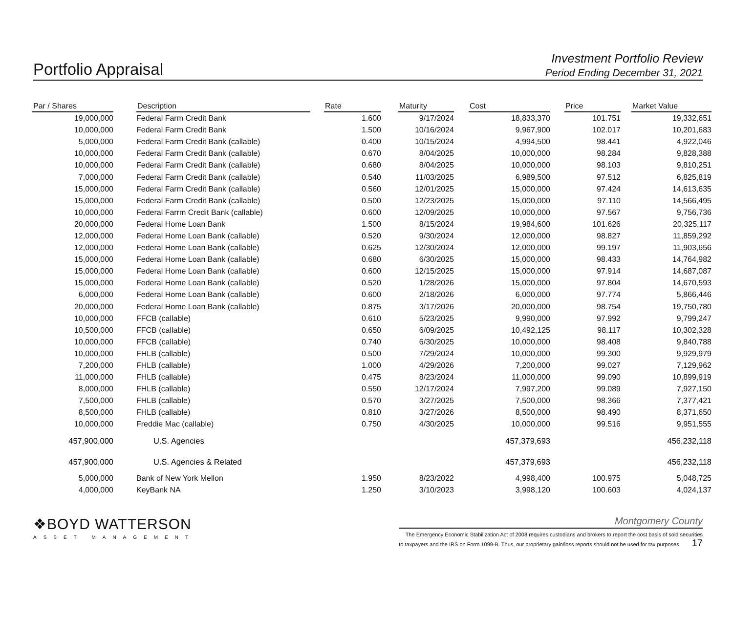Portfolio Appraisal
Investment Portfolio Review
Period Ending December 31, 2021
| Par / Shares | | Description | | Rate | | Maturity | | Cost | | Price | | Market Value |
| --- | --- | --- | --- | --- | --- | --- | --- | --- | --- | --- | --- | --- |
| 19,000,000 | | Federal Farm Credit Bank | | 1.600 | | 9/17/2024 | | 18,833,370 | | 101.751 | | 19,332,651 |
| 10,000,000 | | Federal Farm Credit Bank | | 1.500 | | 10/16/2024 | | 9,967,900 | | 102.017 | | 10,201,683 |
| 5,000,000 | | Federal Farm Credit Bank (callable) | | 0.400 | | 10/15/2024 | | 4,994,500 | | 98.441 | | 4,922,046 |
| 10,000,000 | | Federal Farm Credit Bank (callable) | | 0.670 | | 8/04/2025 | | 10,000,000 | | 98.284 | | 9,828,388 |
| 10,000,000 | | Federal Farm Credit Bank (callable) | | 0.680 | | 8/04/2025 | | 10,000,000 | | 98.103 | | 9,810,251 |
| 7,000,000 | | Federal Farm Credit Bank (callable) | | 0.540 | | 11/03/2025 | | 6,989,500 | | 97.512 | | 6,825,819 |
| 15,000,000 | | Federal Farm Credit Bank (callable) | | 0.560 | | 12/01/2025 | | 15,000,000 | | 97.424 | | 14,613,635 |
| 15,000,000 | | Federal Farm Credit Bank (callable) | | 0.500 | | 12/23/2025 | | 15,000,000 | | 97.110 | | 14,566,495 |
| 10,000,000 | | Federal Farrm Credit Bank (callable) | | 0.600 | | 12/09/2025 | | 10,000,000 | | 97.567 | | 9,756,736 |
| 20,000,000 | | Federal Home Loan Bank | | 1.500 | | 8/15/2024 | | 19,984,600 | | 101.626 | | 20,325,117 |
| 12,000,000 | | Federal Home Loan Bank (callable) | | 0.520 | | 9/30/2024 | | 12,000,000 | | 98.827 | | 11,859,292 |
| 12,000,000 | | Federal Home Loan Bank (callable) | | 0.625 | | 12/30/2024 | | 12,000,000 | | 99.197 | | 11,903,656 |
| 15,000,000 | | Federal Home Loan Bank (callable) | | 0.680 | | 6/30/2025 | | 15,000,000 | | 98.433 | | 14,764,982 |
| 15,000,000 | | Federal Home Loan Bank (callable) | | 0.600 | | 12/15/2025 | | 15,000,000 | | 97.914 | | 14,687,087 |
| 15,000,000 | | Federal Home Loan Bank (callable) | | 0.520 | | 1/28/2026 | | 15,000,000 | | 97.804 | | 14,670,593 |
| 6,000,000 | | Federal Home Loan Bank (callable) | | 0.600 | | 2/18/2026 | | 6,000,000 | | 97.774 | | 5,866,446 |
| 20,000,000 | | Federal Home Loan Bank (callable) | | 0.875 | | 3/17/2026 | | 20,000,000 | | 98.754 | | 19,750,780 |
| 10,000,000 | | FFCB (callable) | | 0.610 | | 5/23/2025 | | 9,990,000 | | 97.992 | | 9,799,247 |
| 10,500,000 | | FFCB (callable) | | 0.650 | | 6/09/2025 | | 10,492,125 | | 98.117 | | 10,302,328 |
| 10,000,000 | | FFCB (callable) | | 0.740 | | 6/30/2025 | | 10,000,000 | | 98.408 | | 9,840,788 |
| 10,000,000 | | FHLB (callable) | | 0.500 | | 7/29/2024 | | 10,000,000 | | 99.300 | | 9,929,979 |
| 7,200,000 | | FHLB (callable) | | 1.000 | | 4/29/2026 | | 7,200,000 | | 99.027 | | 7,129,962 |
| 11,000,000 | | FHLB (callable) | | 0.475 | | 8/23/2024 | | 11,000,000 | | 99.090 | | 10,899,919 |
| 8,000,000 | | FHLB (callable) | | 0.550 | | 12/17/2024 | | 7,997,200 | | 99.089 | | 7,927,150 |
| 7,500,000 | | FHLB (callable) | | 0.570 | | 3/27/2025 | | 7,500,000 | | 98.366 | | 7,377,421 |
| 8,500,000 | | FHLB (callable) | | 0.810 | | 3/27/2026 | | 8,500,000 | | 98.490 | | 8,371,650 |
| 10,000,000 | | Freddie Mac (callable) | | 0.750 | | 4/30/2025 | | 10,000,000 | | 99.516 | | 9,951,555 |
| 457,900,000 | | U.S. Agencies | | | | | | 457,379,693 | | | | 456,232,118 |
| 457,900,000 | | U.S. Agencies & Related | | | | | | 457,379,693 | | | | 456,232,118 |
| 5,000,000 | | Bank of New York Mellon | | 1.950 | | 8/23/2022 | | 4,998,400 | | 100.975 | | 5,048,725 |
| 4,000,000 | | KeyBank NA | | 1.250 | | 3/10/2023 | | 3,998,120 | | 100.603 | | 4,024,137 |
❖BOYD WATTERSON
ASSET MANAGEMENT
Montgomery County
The Emergency Economic Stabilization Act of 2008 requires custodians and brokers to report the cost basis of sold securities
to taxpayers and the IRS on Form 1099-B. Thus, our proprietary gain/loss reports should not be used for tax purposes. 17